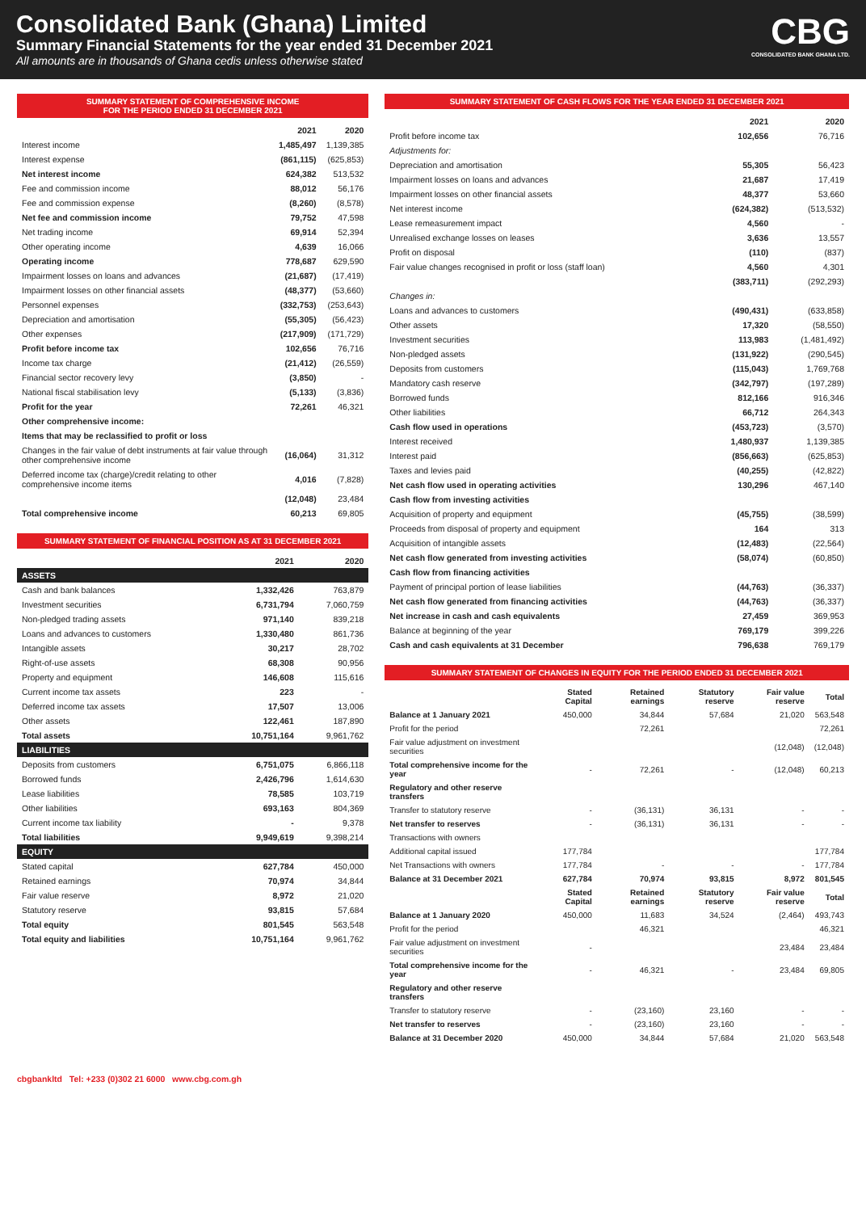Consolidated Bank (Ghana) Limited
Summary Financial Statements for the year ended 31 December 2021
All amounts are in thousands of Ghana cedis unless otherwise stated
CBG
CONSOLIDATED BANK GHANA LTD.
SUMMARY STATEMENT OF COMPREHENSIVE INCOME
FOR THE PERIOD ENDED 31 DECEMBER 2021
| | 2021 | 2020 |
| --- | --- | --- |
| Interest income | 1,485,497 | 1,139,385 |
| Interest expense | (861,115) | (625,853) |
| Net interest income | 624,382 | 513,532 |
| Fee and commission income | 88,012 | 56,176 |
| Fee and commission expense | (8,260) | (8,578) |
| Net fee and commission income | 79,752 | 47,598 |
| Net trading income | 69,914 | 52,394 |
| Other operating income | 4,639 | 16,066 |
| Operating income | 778,687 | 629,590 |
| Impairment losses on loans and advances | (21,687) | (17,419) |
| Impairment losses on other financial assets | (48,377) | (53,660) |
| Personnel expenses | (332,753) | (253,643) |
| Depreciation and amortisation | (55,305) | (56,423) |
| Other expenses | (217,909) | (171,729) |
| Profit before income tax | 102,656 | 76,716 |
| Income tax charge | (21,412) | (26,559) |
| Financial sector recovery levy | (3,850) | - |
| National fiscal stabilisation levy | (5,133) | (3,836) |
| Profit for the year | 72,261 | 46,321 |
| Other comprehensive income: | | |
| Items that may be reclassified to profit or loss | | |
| Changes in the fair value of debt instruments at fair value through other comprehensive income | (16,064) | 31,312 |
| Deferred income tax (charge)/credit relating to other comprehensive income items | 4,016 | (7,828) |
| | (12,048) | 23,484 |
| Total comprehensive income | 60,213 | 69,805 |
SUMMARY STATEMENT OF FINANCIAL POSITION AS AT 31 DECEMBER 2021
| | 2021 | 2020 |
| --- | --- | --- |
| ASSETS | | |
| Cash and bank balances | 1,332,426 | 763,879 |
| Investment securities | 6,731,794 | 7,060,759 |
| Non-pledged trading assets | 971,140 | 839,218 |
| Loans and advances to customers | 1,330,480 | 861,736 |
| Intangible assets | 30,217 | 28,702 |
| Right-of-use assets | 68,308 | 90,956 |
| Property and equipment | 146,608 | 115,616 |
| Current income tax assets | 223 | - |
| Deferred income tax assets | 17,507 | 13,006 |
| Other assets | 122,461 | 187,890 |
| Total assets | 10,751,164 | 9,961,762 |
| LIABILITIES | | |
| Deposits from customers | 6,751,075 | 6,866,118 |
| Borrowed funds | 2,426,796 | 1,614,630 |
| Lease liabilities | 78,585 | 103,719 |
| Other liabilities | 693,163 | 804,369 |
| Current income tax liability | - | 9,378 |
| Total liabilities | 9,949,619 | 9,398,214 |
| EQUITY | | |
| Stated capital | 627,784 | 450,000 |
| Retained earnings | 70,974 | 34,844 |
| Fair value reserve | 8,972 | 21,020 |
| Statutory reserve | 93,815 | 57,684 |
| Total equity | 801,545 | 563,548 |
| Total equity and liabilities | 10,751,164 | 9,961,762 |
SUMMARY STATEMENT OF CASH FLOWS FOR THE YEAR ENDED 31 DECEMBER 2021
| | 2021 | 2020 |
| --- | --- | --- |
| Profit before income tax | 102,656 | 76,716 |
| Adjustments for: | | |
| Depreciation and amortisation | 55,305 | 56,423 |
| Impairment losses on loans and advances | 21,687 | 17,419 |
| Impairment losses on other financial assets | 48,377 | 53,660 |
| Net interest income | (624,382) | (513,532) |
| Lease remeasurement impact | 4,560 | - |
| Unrealised exchange losses on leases | 3,636 | 13,557 |
| Profit on disposal | (110) | (837) |
| Fair value changes recognised in profit or loss (staff loan) | 4,560 | 4,301 |
| | (383,711) | (292,293) |
| Changes in: | | |
| Loans and advances to customers | (490,431) | (633,858) |
| Other assets | 17,320 | (58,550) |
| Investment securities | 113,983 | (1,481,492) |
| Non-pledged assets | (131,922) | (290,545) |
| Deposits from customers | (115,043) | 1,769,768 |
| Mandatory cash reserve | (342,797) | (197,289) |
| Borrowed funds | 812,166 | 916,346 |
| Other liabilities | 66,712 | 264,343 |
| Cash flow used in operations | (453,723) | (3,570) |
| Interest received | 1,480,937 | 1,139,385 |
| Interest paid | (856,663) | (625,853) |
| Taxes and levies paid | (40,255) | (42,822) |
| Net cash flow used in operating activities | 130,296 | 467,140 |
| Cash flow from investing activities | | |
| Acquisition of property and equipment | (45,755) | (38,599) |
| Proceeds from disposal of property and equipment | 164 | 313 |
| Acquisition of intangible assets | (12,483) | (22,564) |
| Net cash flow generated from investing activities | (58,074) | (60,850) |
| Cash flow from financing activities | | |
| Payment of principal portion of lease liabilities | (44,763) | (36,337) |
| Net cash flow generated from financing activities | (44,763) | (36,337) |
| Net increase in cash and cash equivalents | 27,459 | 369,953 |
| Balance at beginning of the year | 769,179 | 399,226 |
| Cash and cash equivalents at 31 December | 796,638 | 769,179 |
SUMMARY STATEMENT OF CHANGES IN EQUITY FOR THE PERIOD ENDED 31 DECEMBER 2021
| | Stated Capital | Retained earnings | Statutory reserve | Fair value reserve | Total |
| --- | --- | --- | --- | --- | --- |
| Balance at 1 January 2021 | 450,000 | 34,844 | 57,684 | 21,020 | 563,548 |
| Profit for the period | | 72,261 | | | 72,261 |
| Fair value adjustment on investment securities | | | | (12,048) | (12,048) |
| Total comprehensive income for the year | - | 72,261 | - | (12,048) | 60,213 |
| Regulatory and other reserve transfers | | | | | |
| Transfer to statutory reserve | - | (36,131) | 36,131 | - | - |
| Net transfer to reserves | - | (36,131) | 36,131 | - | - |
| Transactions with owners | | | | | |
| Additional capital issued | 177,784 | | | | 177,784 |
| Net Transactions with owners | 177,784 | - | - | - | 177,784 |
| Balance at 31 December 2021 | 627,784 | 70,974 | 93,815 | 8,972 | 801,545 |
| | Stated Capital | Retained earnings | Statutory reserve | Fair value reserve | Total |
| Balance at 1 January 2020 | 450,000 | 11,683 | 34,524 | (2,464) | 493,743 |
| Profit for the period | | 46,321 | | | 46,321 |
| Fair value adjustment on investment securities | - | | | 23,484 | 23,484 |
| Total comprehensive income for the year | - | 46,321 | - | 23,484 | 69,805 |
| Regulatory and other reserve transfers | | | | | |
| Transfer to statutory reserve | - | (23,160) | 23,160 | - | - |
| Net transfer to reserves | - | (23,160) | 23,160 | - | - |
| Balance at 31 December 2020 | 450,000 | 34,844 | 57,684 | 21,020 | 563,548 |
cbgbankltd Tel: +233 (0)302 21 6000 www.cbg.com.gh